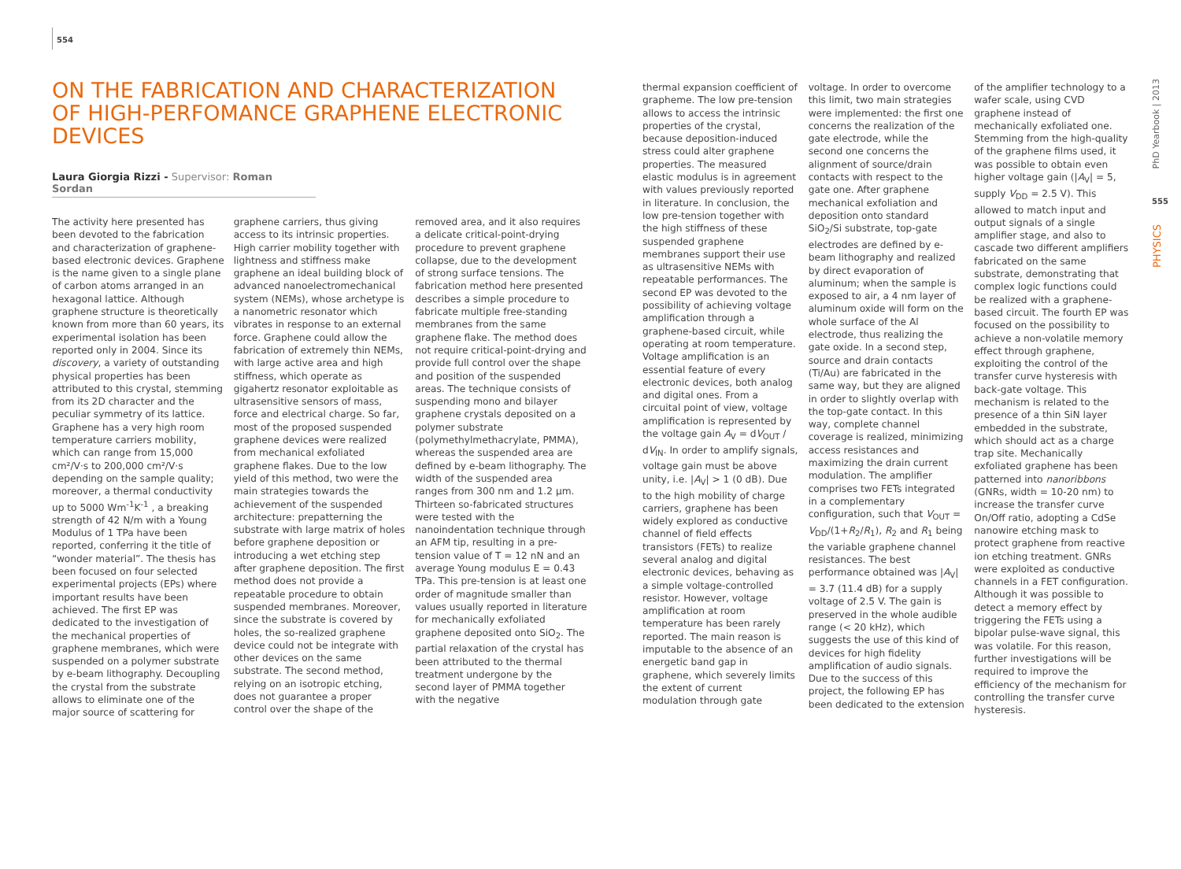554
ON THE FABRICATION AND CHARACTERIZATION OF HIGH-PERFOMANCE GRAPHENE ELECTRONIC DEVICES
Laura Giorgia Rizzi - Supervisor: Roman Sordan
The activity here presented has been devoted to the fabrication and characterization of graphene-based electronic devices. Graphene is the name given to a single plane of carbon atoms arranged in an hexagonal lattice. Although graphene structure is theoretically known from more than 60 years, its experimental isolation has been reported only in 2004. Since its discovery, a variety of outstanding physical properties has been attributed to this crystal, stemming from its 2D character and the peculiar symmetry of its lattice. Graphene has a very high room temperature carriers mobility, which can range from 15,000 cm²/V·s to 200,000 cm²/V·s depending on the sample quality; moreover, a thermal conductivity up to 5000 Wm<sup>-1</sup>K<sup>-1</sup> , a breaking strength of 42 N/m with a Young Modulus of 1 TPa have been reported, conferring it the title of “wonder material”. The thesis has been focused on four selected experimental projects (EPs) where important results have been achieved. The first EP was dedicated to the investigation of the mechanical properties of graphene membranes, which were suspended on a polymer substrate by e-beam lithography. Decoupling the crystal from the substrate allows to eliminate one of the major source of scattering for graphene carriers, thus giving access to its intrinsic properties. High carrier mobility together with lightness and stiffness make graphene an ideal building block of advanced nanoelectromechanical system (NEMs), whose archetype is a nanometric resonator which vibrates in response to an external force. Graphene could allow the fabrication of extremely thin NEMs, with large active area and high stiffness, which operate as gigahertz resonator exploitable as ultrasensitive sensors of mass, force and electrical charge. So far, most of the proposed suspended graphene devices were realized from mechanical exfoliated graphene flakes. Due to the low yield of this method, two were the main strategies towards the achievement of the suspended architecture: prepatterning the substrate with large matrix of holes before graphene deposition or introducing a wet etching step after graphene deposition. The first method does not provide a repeatable procedure to obtain suspended membranes. Moreover, since the substrate is covered by holes, the so-realized graphene device could not be integrate with other devices on the same substrate. The second method, relying on an isotropic etching, does not guarantee a proper control over the shape of the removed area, and it also requires a delicate critical-point-drying procedure to prevent graphene collapse, due to the development of strong surface tensions. The fabrication method here presented describes a simple procedure to fabricate multiple free-standing membranes from the same graphene flake. The method does not require critical-point-drying and provide full control over the shape and position of the suspended areas. The technique consists of suspending mono and bilayer graphene crystals deposited on a polymer substrate (polymethylmethacrylate, PMMA), whereas the suspended area are defined by e-beam lithography. The width of the suspended area ranges from 300 nm and 1.2 µm. Thirteen so-fabricated structures were tested with the nanoindentation technique through an AFM tip, resulting in a pre-tension value of T = 12 nN and an average Young modulus E = 0.43 TPa. This pre-tension is at least one order of magnitude smaller than values usually reported in literature for mechanically exfoliated graphene deposited onto SiO<sub>2</sub>. The partial relaxation of the crystal has been attributed to the thermal treatment undergone by the second layer of PMMA together with the negative
thermal expansion coefficient of grapheme. The low pre-tension allows to access the intrinsic properties of the crystal, because deposition-induced stress could alter graphene properties. The measured elastic modulus is in agreement with values previously reported in literature. In conclusion, the low pre-tension together with the high stiffness of these suspended graphene membranes support their use as ultrasensitive NEMs with repeatable performances. The second EP was devoted to the possibility of achieving voltage amplification through a graphene-based circuit, while operating at room temperature. Voltage amplification is an essential feature of every electronic devices, both analog and digital ones. From a circuital point of view, voltage amplification is represented by the voltage gain A<sub>V</sub> = dV<sub>OUT</sub> / dV<sub>IN</sub>. In order to amplify signals, voltage gain must be above unity, i.e. |A<sub>V</sub>| > 1 (0 dB). Due to the high mobility of charge carriers, graphene has been widely explored as conductive channel of field effects transistors (FETs) to realize several analog and digital electronic devices, behaving as a simple voltage-controlled resistor. However, voltage amplification at room temperature has been rarely reported. The main reason is imputable to the absence of an energetic band gap in graphene, which severely limits the extent of current modulation through gate voltage. In order to overcome this limit, two main strategies were implemented: the first one concerns the realization of the gate electrode, while the second one concerns the alignment of source/drain contacts with respect to the gate one. After graphene mechanical exfoliation and deposition onto standard SiO<sub>2</sub>/Si substrate, top-gate electrodes are defined by e-beam lithography and realized by direct evaporation of aluminum; when the sample is exposed to air, a 4 nm layer of aluminum oxide will form on the whole surface of the Al electrode, thus realizing the gate oxide. In a second step, source and drain contacts (Ti/Au) are fabricated in the same way, but they are aligned in order to slightly overlap with the top-gate contact. In this way, complete channel coverage is realized, minimizing access resistances and maximizing the drain current modulation. The amplifier comprises two FETs integrated in a complementary configuration, such that V<sub>OUT</sub> = V<sub>DD</sub>/(1+R<sub>2</sub>/R<sub>1</sub>), R<sub>2</sub> and R<sub>1</sub> being the variable graphene channel resistances. The best performance obtained was |A<sub>V</sub>| = 3.7 (11.4 dB) for a supply voltage of 2.5 V. The gain is preserved in the whole audible range (< 20 kHz), which suggests the use of this kind of devices for high fidelity amplification of audio signals. Due to the success of this project, the following EP has been dedicated to the extension of the amplifier technology to a wafer scale, using CVD graphene instead of mechanically exfoliated one. Stemming from the high-quality of the graphene films used, it was possible to obtain even higher voltage gain (|A<sub>V</sub>| = 5, supply V<sub>DD</sub> = 2.5 V). This allowed to match input and output signals of a single amplifier stage, and also to cascade two different amplifiers fabricated on the same substrate, demonstrating that complex logic functions could be realized with a graphene-based circuit. The fourth EP was focused on the possibility to achieve a non-volatile memory effect through graphene, exploiting the control of the transfer curve hysteresis with back-gate voltage. This mechanism is related to the presence of a thin SiN layer embedded in the substrate, which should act as a charge trap site. Mechanically exfoliated graphene has been patterned into nanoribbons (GNRs, width = 10-20 nm) to increase the transfer curve On/Off ratio, adopting a CdSe nanowire etching mask to protect graphene from reactive ion etching treatment. GNRs were exploited as conductive channels in a FET configuration. Although it was possible to detect a memory effect by triggering the FETs using a bipolar pulse-wave signal, this was volatile. For this reason, further investigations will be required to improve the efficiency of the mechanism for controlling the transfer curve hysteresis.
PhD Yearbook | 2013
555
PHYSICS